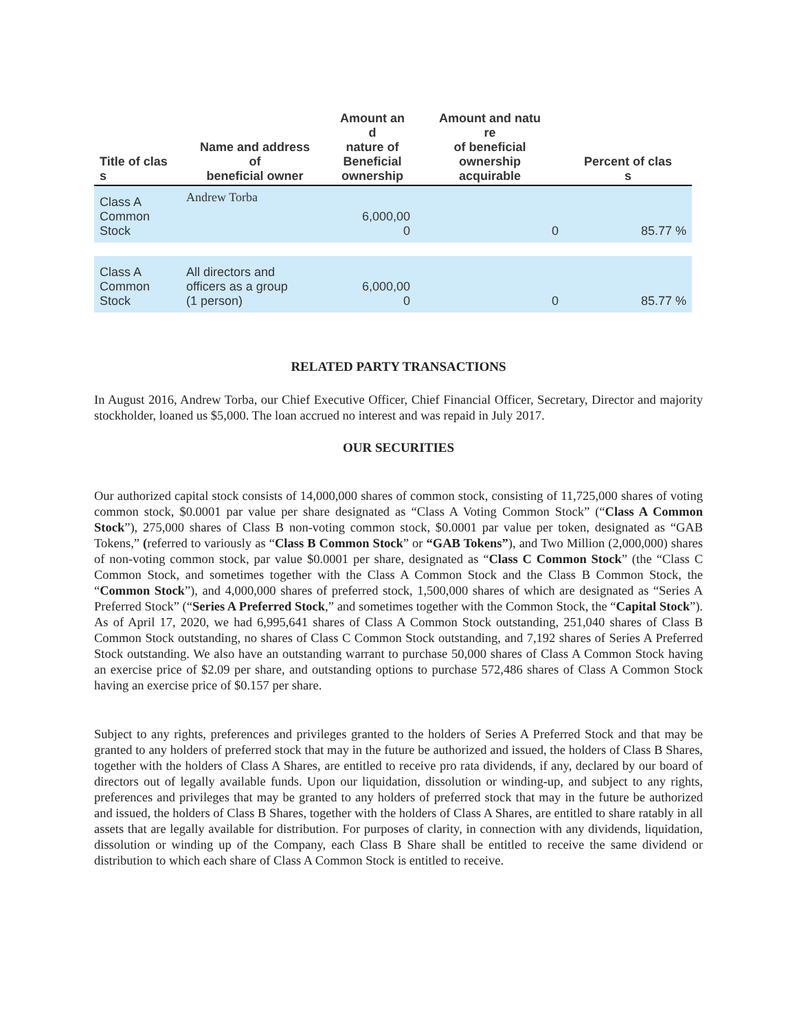| Title of clas s | Name and address of beneficial owner | Amount an d nature of Beneficial ownership | Amount and natu re of beneficial ownership acquirable | Percent of clas s |
| --- | --- | --- | --- | --- |
| Class A Common Stock | Andrew Torba | 6,000,00 0 | 0 | 85.77 % |
| Class A Common Stock | All directors and officers as a group (1 person) | 6,000,00 0 | 0 | 85.77 % |
RELATED PARTY TRANSACTIONS
In August 2016, Andrew Torba, our Chief Executive Officer, Chief Financial Officer, Secretary, Director and majority stockholder, loaned us $5,000. The loan accrued no interest and was repaid in July 2017.
OUR SECURITIES
Our authorized capital stock consists of 14,000,000 shares of common stock, consisting of 11,725,000 shares of voting common stock, $0.0001 par value per share designated as “Class A Voting Common Stock” (“Class A Common Stock”), 275,000 shares of Class B non-voting common stock, $0.0001 par value per token, designated as “GAB Tokens,” (referred to variously as “Class B Common Stock” or “GAB Tokens”), and Two Million (2,000,000) shares of non-voting common stock, par value $0.0001 per share, designated as “Class C Common Stock” (the “Class C Common Stock, and sometimes together with the Class A Common Stock and the Class B Common Stock, the “Common Stock”), and 4,000,000 shares of preferred stock, 1,500,000 shares of which are designated as “Series A Preferred Stock” (“Series A Preferred Stock,” and sometimes together with the Common Stock, the “Capital Stock”). As of April 17, 2020, we had 6,995,641 shares of Class A Common Stock outstanding, 251,040 shares of Class B Common Stock outstanding, no shares of Class C Common Stock outstanding, and 7,192 shares of Series A Preferred Stock outstanding. We also have an outstanding warrant to purchase 50,000 shares of Class A Common Stock having an exercise price of $2.09 per share, and outstanding options to purchase 572,486 shares of Class A Common Stock having an exercise price of $0.157 per share.
Subject to any rights, preferences and privileges granted to the holders of Series A Preferred Stock and that may be granted to any holders of preferred stock that may in the future be authorized and issued, the holders of Class B Shares, together with the holders of Class A Shares, are entitled to receive pro rata dividends, if any, declared by our board of directors out of legally available funds. Upon our liquidation, dissolution or winding-up, and subject to any rights, preferences and privileges that may be granted to any holders of preferred stock that may in the future be authorized and issued, the holders of Class B Shares, together with the holders of Class A Shares, are entitled to share ratably in all assets that are legally available for distribution. For purposes of clarity, in connection with any dividends, liquidation, dissolution or winding up of the Company, each Class B Share shall be entitled to receive the same dividend or distribution to which each share of Class A Common Stock is entitled to receive.